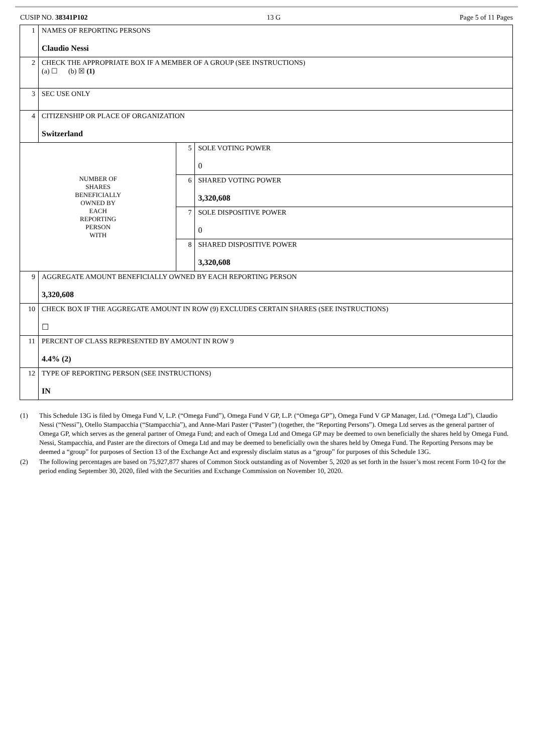CUSIP NO. 38341P102 13 G Page 5 of 11 Pages
| 1 | NAMES OF REPORTING PERSONS Claudio Nessi | | |
| 2 | CHECK THE APPROPRIATE BOX IF A MEMBER OF A GROUP (SEE INSTRUCTIONS) (a) ☐ (b) ☒ (1) | | |
| 3 | SEC USE ONLY | | |
| 4 | CITIZENSHIP OR PLACE OF ORGANIZATION Switzerland | | |
| NUMBER OF SHARES BENEFICIALLY OWNED BY EACH REPORTING PERSON WITH | | 5 | SOLE VOTING POWER 0 |
| | | 6 | SHARED VOTING POWER 3,320,608 |
| | | 7 | SOLE DISPOSITIVE POWER 0 |
| | | 8 | SHARED DISPOSITIVE POWER 3,320,608 |
| 9 | AGGREGATE AMOUNT BENEFICIALLY OWNED BY EACH REPORTING PERSON 3,320,608 | | |
| 10 | CHECK BOX IF THE AGGREGATE AMOUNT IN ROW (9) EXCLUDES CERTAIN SHARES (SEE INSTRUCTIONS) ☐ | | |
| 11 | PERCENT OF CLASS REPRESENTED BY AMOUNT IN ROW 9 4.4% (2) | | |
| 12 | TYPE OF REPORTING PERSON (SEE INSTRUCTIONS) IN | | |
(1) This Schedule 13G is filed by Omega Fund V, L.P. (“Omega Fund”), Omega Fund V GP, L.P. (“Omega GP”), Omega Fund V GP Manager, Ltd. (“Omega Ltd”), Claudio Nessi (“Nessi”), Otello Stampacchia (“Stampacchia”), and Anne-Mari Paster (“Paster”) (together, the “Reporting Persons”). Omega Ltd serves as the general partner of Omega GP, which serves as the general partner of Omega Fund; and each of Omega Ltd and Omega GP may be deemed to own beneficially the shares held by Omega Fund. Nessi, Stampacchia, and Paster are the directors of Omega Ltd and may be deemed to beneficially own the shares held by Omega Fund. The Reporting Persons may be deemed a “group” for purposes of Section 13 of the Exchange Act and expressly disclaim status as a “group” for purposes of this Schedule 13G.
(2) The following percentages are based on 75,927,877 shares of Common Stock outstanding as of November 5, 2020 as set forth in the Issuer’s most recent Form 10-Q for the period ending September 30, 2020, filed with the Securities and Exchange Commission on November 10, 2020.